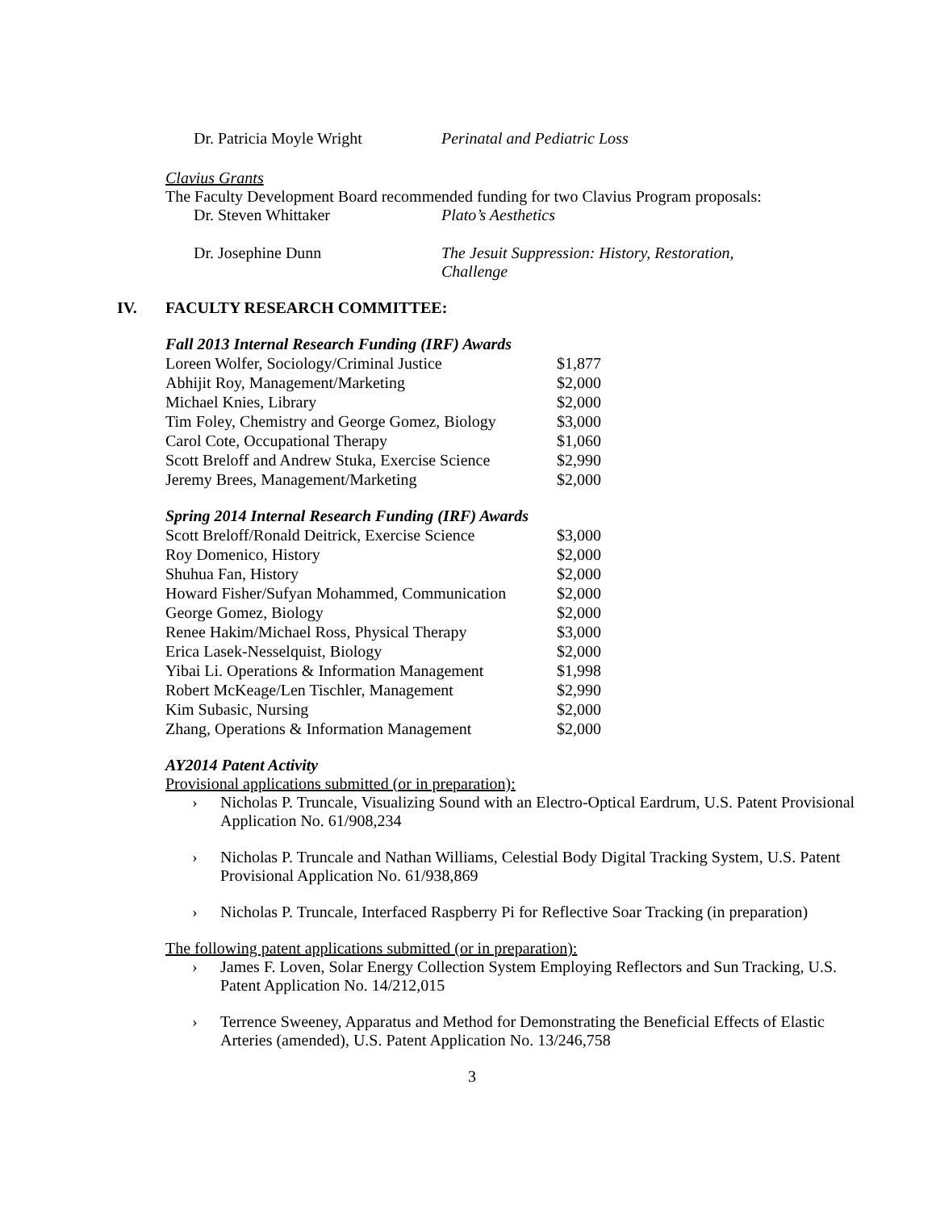Dr. Patricia Moyle Wright Perinatal and Pediatric Loss
Clavius Grants
The Faculty Development Board recommended funding for two Clavius Program proposals:
Dr. Steven Whittaker Plato’s Aesthetics
Dr. Josephine Dunn The Jesuit Suppression: History, Restoration, Challenge
IV. FACULTY RESEARCH COMMITTEE:
Fall 2013 Internal Research Funding (IRF) Awards
| Loreen Wolfer, Sociology/Criminal Justice | $1,877 |
| Abhijit Roy, Management/Marketing | $2,000 |
| Michael Knies, Library | $2,000 |
| Tim Foley, Chemistry and George Gomez, Biology | $3,000 |
| Carol Cote, Occupational Therapy | $1,060 |
| Scott Breloff and Andrew Stuka, Exercise Science | $2,990 |
| Jeremy Brees, Management/Marketing | $2,000 |
Spring 2014 Internal Research Funding (IRF) Awards
| Scott Breloff/Ronald Deitrick, Exercise Science | $3,000 |
| Roy Domenico, History | $2,000 |
| Shuhua Fan, History | $2,000 |
| Howard Fisher/Sufyan Mohammed, Communication | $2,000 |
| George Gomez, Biology | $2,000 |
| Renee Hakim/Michael Ross, Physical Therapy | $3,000 |
| Erica Lasek-Nesselquist, Biology | $2,000 |
| Yibai Li. Operations & Information Management | $1,998 |
| Robert McKeage/Len Tischler, Management | $2,990 |
| Kim Subasic, Nursing | $2,000 |
| Zhang, Operations & Information Management | $2,000 |
AY2014 Patent Activity
Provisional applications submitted (or in preparation):
› Nicholas P. Truncale, Visualizing Sound with an Electro-Optical Eardrum, U.S. Patent Provisional Application No. 61/908,234
› Nicholas P. Truncale and Nathan Williams, Celestial Body Digital Tracking System, U.S. Patent Provisional Application No. 61/938,869
› Nicholas P. Truncale, Interfaced Raspberry Pi for Reflective Soar Tracking (in preparation)
The following patent applications submitted (or in preparation):
› James F. Loven, Solar Energy Collection System Employing Reflectors and Sun Tracking, U.S. Patent Application No. 14/212,015
› Terrence Sweeney, Apparatus and Method for Demonstrating the Beneficial Effects of Elastic Arteries (amended), U.S. Patent Application No. 13/246,758
3